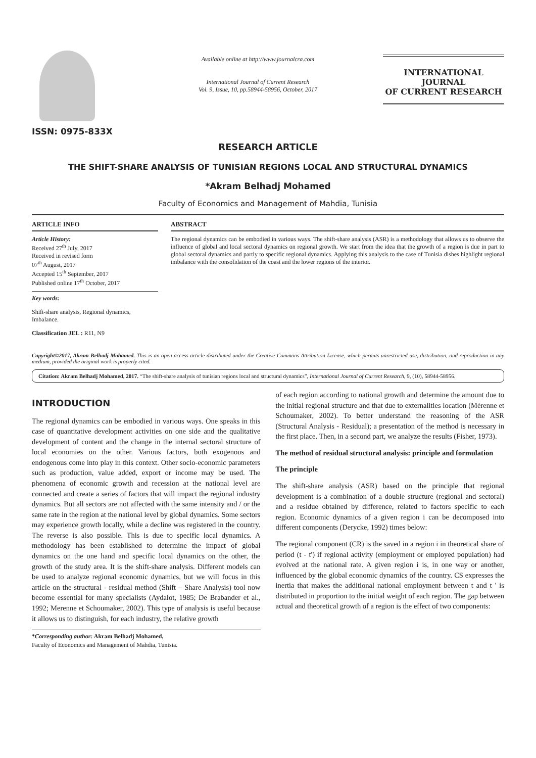ISSN: 0975-833X
Available online at http://www.journalcra.com
International Journal of Current Research
Vol. 9, Issue, 10, pp.58944-58956, October, 2017
INTERNATIONAL JOURNAL
OF CURRENT RESEARCH
RESEARCH ARTICLE
THE SHIFT-SHARE ANALYSIS OF TUNISIAN REGIONS LOCAL AND STRUCTURAL DYNAMICS
*Akram Belhadj Mohamed
Faculty of Economics and Management of Mahdia, Tunisia
ARTICLE INFO
Article History:
Received 27<sup>th</sup> July, 2017
Received in revised form
07<sup>th</sup> August, 2017
Accepted 15<sup>th</sup> September, 2017
Published online 17<sup>th</sup> October, 2017
Key words:
Shift-share analysis, Regional dynamics, Imbalance.
Classification JEL : R11, N9
ABSTRACT
The regional dynamics can be embodied in various ways. The shift-share analysis (ASR) is a methodology that allows us to observe the influence of global and local sectoral dynamics on regional growth. We start from the idea that the growth of a region is due in part to global sectoral dynamics and partly to specific regional dynamics. Applying this analysis to the case of Tunisia dishes highlight regional imbalance with the consolidation of the coast and the lower regions of the interior.
Copyright©2017, Akram Belhadj Mohamed. This is an open access article distributed under the Creative Commons Attribution License, which permits unrestricted use, distribution, and reproduction in any medium, provided the original work is properly cited.
Citation: Akram Belhadj Mohamed, 2017. “The shift-share analysis of tunisian regions local and structural dynamics”, International Journal of Current Research, 9, (10), 58944-58956.
INTRODUCTION
The regional dynamics can be embodied in various ways. One speaks in this case of quantitative development activities on one side and the qualitative development of content and the change in the internal sectoral structure of local economies on the other. Various factors, both exogenous and endogenous come into play in this context. Other socio-economic parameters such as production, value added, export or income may be used. The phenomena of economic growth and recession at the national level are connected and create a series of factors that will impact the regional industry dynamics. But all sectors are not affected with the same intensity and / or the same rate in the region at the national level by global dynamics. Some sectors may experience growth locally, while a decline was registered in the country. The reverse is also possible. This is due to specific local dynamics. A methodology has been established to determine the impact of global dynamics on the one hand and specific local dynamics on the other, the growth of the study area. It is the shift-share analysis. Different models can be used to analyze regional economic dynamics, but we will focus in this article on the structural - residual method (Shift – Share Analysis) tool now become essential for many specialists (Aydalot, 1985; De Brabander et al., 1992; Merenne et Schoumaker, 2002). This type of analysis is useful because it allows us to distinguish, for each industry, the relative growth
*Corresponding author: Akram Belhadj Mohamed,
Faculty of Economics and Management of Mahdia, Tunisia.
of each region according to national growth and determine the amount due to the initial regional structure and that due to externalities location (Mérenne et Schoumaker, 2002). To better understand the reasoning of the ASR (Structural Analysis - Residual); a presentation of the method is necessary in the first place. Then, in a second part, we analyze the results (Fisher, 1973).
The method of residual structural analysis: principle and formulation
The principle
The shift-share analysis (ASR) based on the principle that regional development is a combination of a double structure (regional and sectoral) and a residue obtained by difference, related to factors specific to each region. Economic dynamics of a given region i can be decomposed into different components (Derycke, 1992) times below:
The regional component (CR) is the saved in a region i in theoretical share of period (t - t') if regional activity (employment or employed population) had evolved at the national rate. A given region i is, in one way or another, influenced by the global economic dynamics of the country. CS expresses the inertia that makes the additional national employment between t and t ' is distributed in proportion to the initial weight of each region. The gap between actual and theoretical growth of a region is the effect of two components: